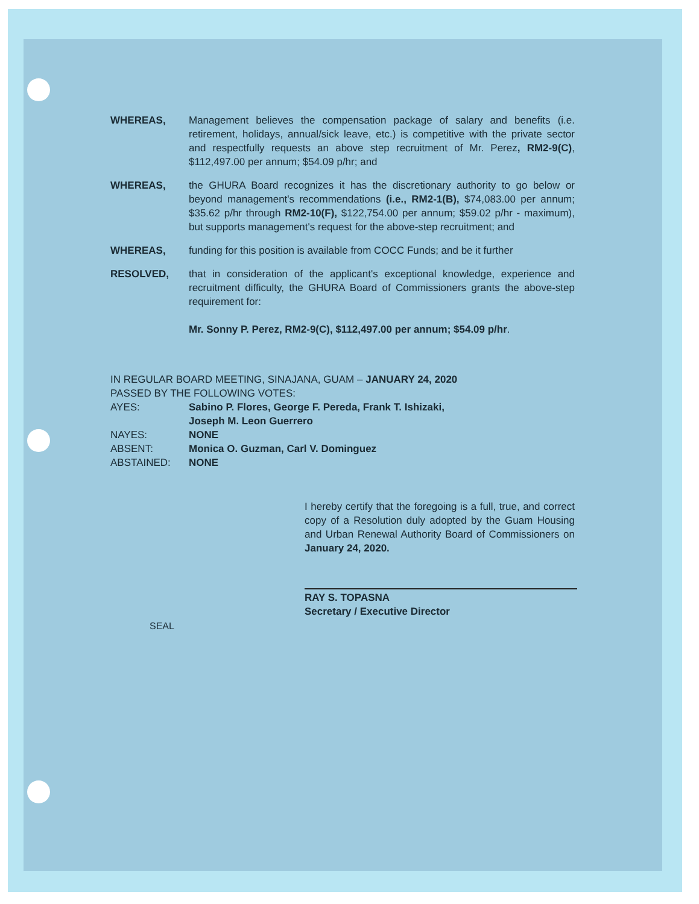WHEREAS, Management believes the compensation package of salary and benefits (i.e. retirement, holidays, annual/sick leave, etc.) is competitive with the private sector and respectfully requests an above step recruitment of Mr. Perez, RM2-9(C), $112,497.00 per annum; $54.09 p/hr; and
WHEREAS, the GHURA Board recognizes it has the discretionary authority to go below or beyond management's recommendations (i.e., RM2-1(B), $74,083.00 per annum; $35.62 p/hr through RM2-10(F), $122,754.00 per annum; $59.02 p/hr - maximum), but supports management's request for the above-step recruitment; and
WHEREAS, funding for this position is available from COCC Funds; and be it further
RESOLVED, that in consideration of the applicant's exceptional knowledge, experience and recruitment difficulty, the GHURA Board of Commissioners grants the above-step requirement for:
Mr. Sonny P. Perez, RM2-9(C), $112,497.00 per annum; $54.09 p/hr.
IN REGULAR BOARD MEETING, SINAJANA, GUAM – JANUARY 24, 2020
PASSED BY THE FOLLOWING VOTES:
AYES: Sabino P. Flores, George F. Pereda, Frank T. Ishizaki,
Joseph M. Leon Guerrero
NAYES: NONE
ABSENT: Monica O. Guzman, Carl V. Dominguez
ABSTAINED: NONE
I hereby certify that the foregoing is a full, true, and correct copy of a Resolution duly adopted by the Guam Housing and Urban Renewal Authority Board of Commissioners on January 24, 2020.
RAY S. TOPASNA
Secretary / Executive Director
SEAL